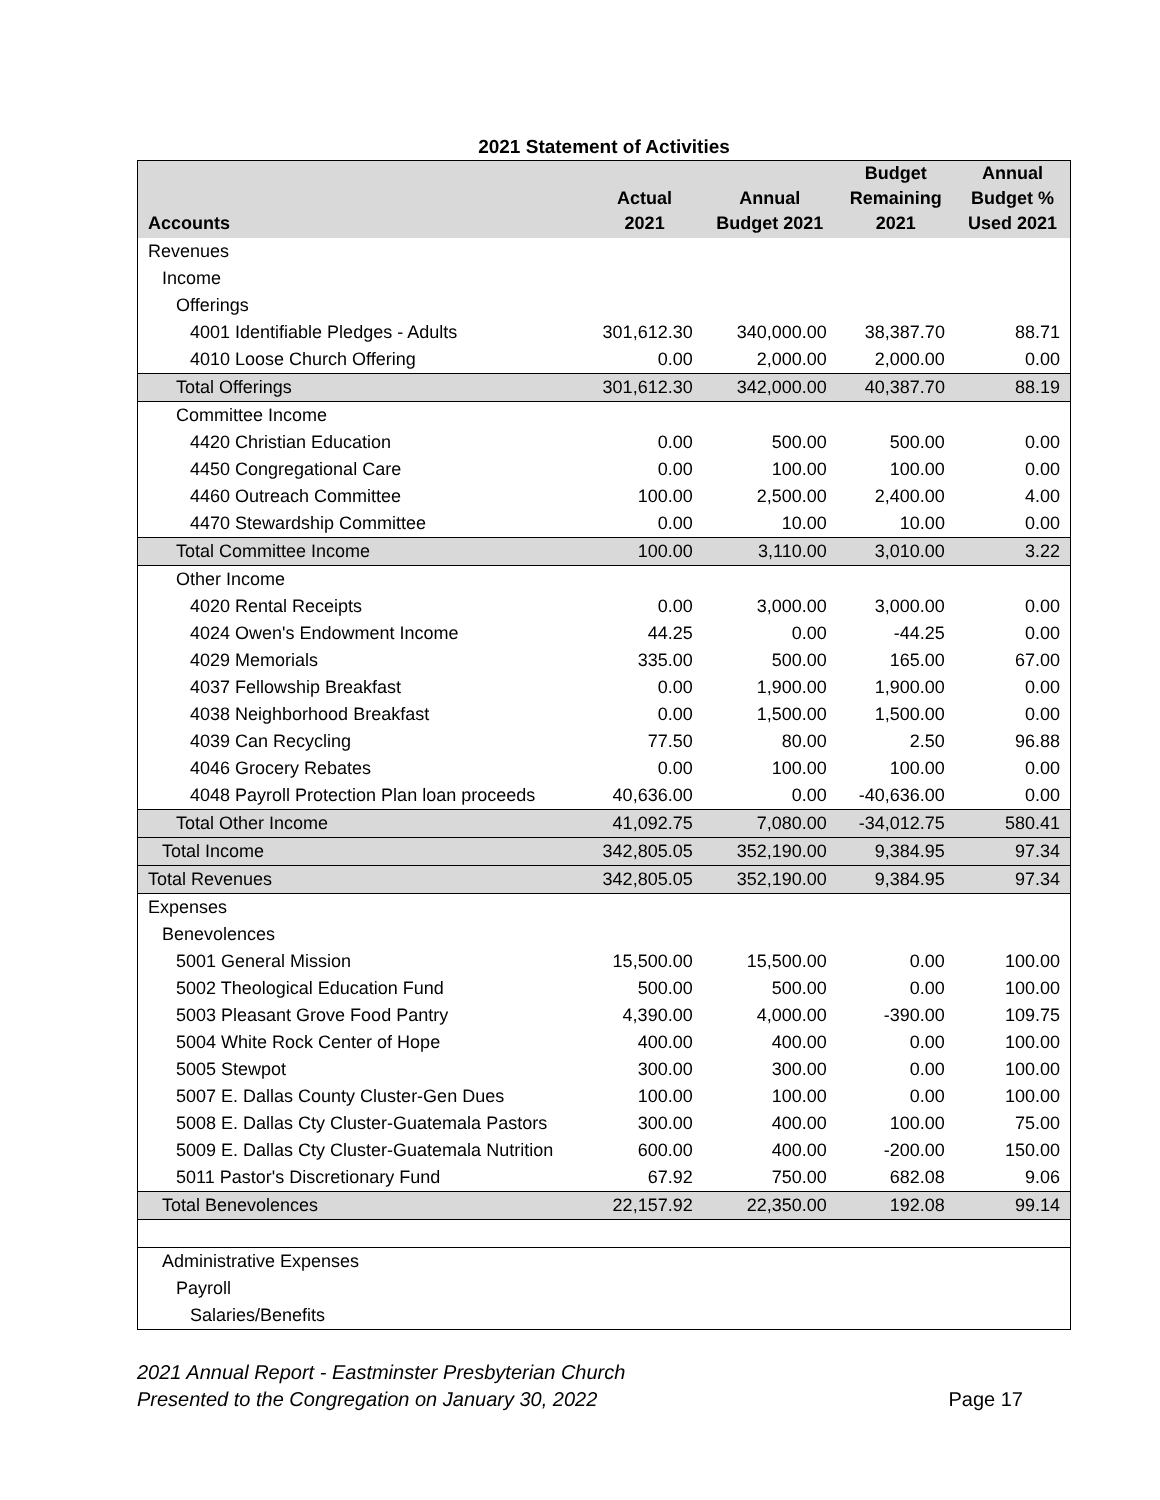2021 Statement of Activities
| Accounts | Actual 2021 | Annual Budget 2021 | Budget Remaining 2021 | Annual Budget % Used 2021 |
| --- | --- | --- | --- | --- |
| Revenues | | | | |
| Income | | | | |
| Offerings | | | | |
| 4001 Identifiable Pledges - Adults | 301,612.30 | 340,000.00 | 38,387.70 | 88.71 |
| 4010 Loose Church Offering | 0.00 | 2,000.00 | 2,000.00 | 0.00 |
| Total Offerings | 301,612.30 | 342,000.00 | 40,387.70 | 88.19 |
| Committee Income | | | | |
| 4420 Christian Education | 0.00 | 500.00 | 500.00 | 0.00 |
| 4450 Congregational Care | 0.00 | 100.00 | 100.00 | 0.00 |
| 4460 Outreach Committee | 100.00 | 2,500.00 | 2,400.00 | 4.00 |
| 4470 Stewardship Committee | 0.00 | 10.00 | 10.00 | 0.00 |
| Total Committee Income | 100.00 | 3,110.00 | 3,010.00 | 3.22 |
| Other Income | | | | |
| 4020 Rental Receipts | 0.00 | 3,000.00 | 3,000.00 | 0.00 |
| 4024 Owen's Endowment Income | 44.25 | 0.00 | -44.25 | 0.00 |
| 4029 Memorials | 335.00 | 500.00 | 165.00 | 67.00 |
| 4037 Fellowship Breakfast | 0.00 | 1,900.00 | 1,900.00 | 0.00 |
| 4038 Neighborhood Breakfast | 0.00 | 1,500.00 | 1,500.00 | 0.00 |
| 4039 Can Recycling | 77.50 | 80.00 | 2.50 | 96.88 |
| 4046 Grocery Rebates | 0.00 | 100.00 | 100.00 | 0.00 |
| 4048 Payroll Protection Plan loan proceeds | 40,636.00 | 0.00 | -40,636.00 | 0.00 |
| Total Other Income | 41,092.75 | 7,080.00 | -34,012.75 | 580.41 |
| Total Income | 342,805.05 | 352,190.00 | 9,384.95 | 97.34 |
| Total Revenues | 342,805.05 | 352,190.00 | 9,384.95 | 97.34 |
| Expenses | | | | |
| Benevolences | | | | |
| 5001 General Mission | 15,500.00 | 15,500.00 | 0.00 | 100.00 |
| 5002 Theological Education Fund | 500.00 | 500.00 | 0.00 | 100.00 |
| 5003 Pleasant Grove Food Pantry | 4,390.00 | 4,000.00 | -390.00 | 109.75 |
| 5004 White Rock Center of Hope | 400.00 | 400.00 | 0.00 | 100.00 |
| 5005 Stewpot | 300.00 | 300.00 | 0.00 | 100.00 |
| 5007 E. Dallas County Cluster-Gen Dues | 100.00 | 100.00 | 0.00 | 100.00 |
| 5008 E. Dallas Cty Cluster-Guatemala Pastors | 300.00 | 400.00 | 100.00 | 75.00 |
| 5009 E. Dallas Cty Cluster-Guatemala Nutrition | 600.00 | 400.00 | -200.00 | 150.00 |
| 5011 Pastor's Discretionary Fund | 67.92 | 750.00 | 682.08 | 9.06 |
| Total Benevolences | 22,157.92 | 22,350.00 | 192.08 | 99.14 |
| Administrative Expenses | | | | |
| Payroll | | | | |
| Salaries/Benefits | | | | |
2021 Annual Report - Eastminster Presbyterian Church
Presented to the Congregation on January 30, 2022 Page 17